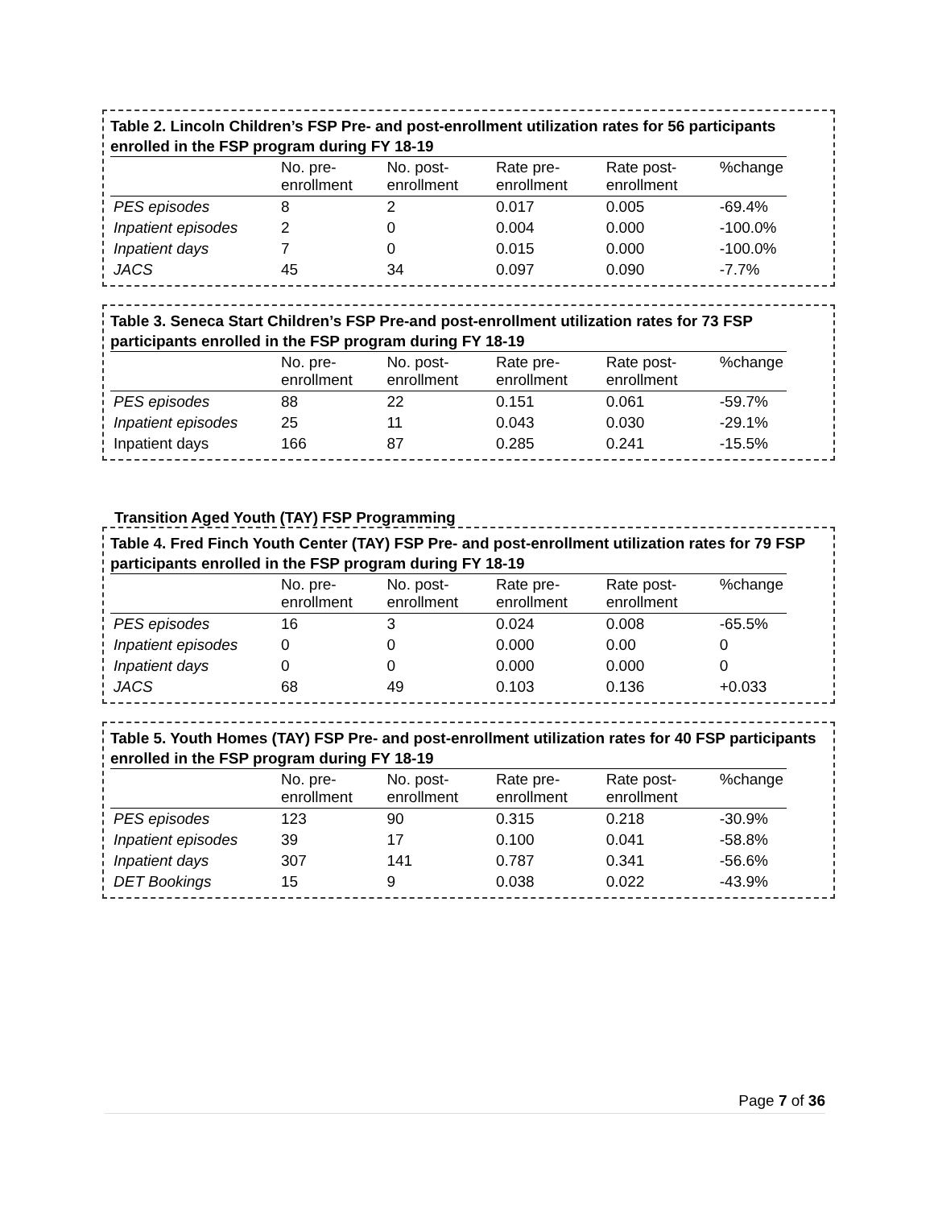Table 2. Lincoln Children’s FSP Pre- and post-enrollment utilization rates for 56 participants enrolled in the FSP program during FY 18-19
| | No. pre-enrollment | No. post-enrollment | Rate pre-enrollment | Rate post-enrollment | %change |
| --- | --- | --- | --- | --- | --- |
| PES episodes | 8 | 2 | 0.017 | 0.005 | -69.4% |
| Inpatient episodes | 2 | 0 | 0.004 | 0.000 | -100.0% |
| Inpatient days | 7 | 0 | 0.015 | 0.000 | -100.0% |
| JACS | 45 | 34 | 0.097 | 0.090 | -7.7% |
Table 3. Seneca Start Children’s FSP Pre-and post-enrollment utilization rates for 73 FSP participants enrolled in the FSP program during FY 18-19
| | No. pre-enrollment | No. post-enrollment | Rate pre-enrollment | Rate post-enrollment | %change |
| --- | --- | --- | --- | --- | --- |
| PES episodes | 88 | 22 | 0.151 | 0.061 | -59.7% |
| Inpatient episodes | 25 | 11 | 0.043 | 0.030 | -29.1% |
| Inpatient days | 166 | 87 | 0.285 | 0.241 | -15.5% |
Transition Aged Youth (TAY) FSP Programming
Table 4. Fred Finch Youth Center (TAY) FSP Pre- and post-enrollment utilization rates for 79 FSP participants enrolled in the FSP program during FY 18-19
| | No. pre-enrollment | No. post-enrollment | Rate pre-enrollment | Rate post-enrollment | %change |
| --- | --- | --- | --- | --- | --- |
| PES episodes | 16 | 3 | 0.024 | 0.008 | -65.5% |
| Inpatient episodes | 0 | 0 | 0.000 | 0.00 | 0 |
| Inpatient days | 0 | 0 | 0.000 | 0.000 | 0 |
| JACS | 68 | 49 | 0.103 | 0.136 | +0.033 |
Table 5. Youth Homes (TAY) FSP Pre- and post-enrollment utilization rates for 40 FSP participants enrolled in the FSP program during FY 18-19
| | No. pre-enrollment | No. post-enrollment | Rate pre-enrollment | Rate post-enrollment | %change |
| --- | --- | --- | --- | --- | --- |
| PES episodes | 123 | 90 | 0.315 | 0.218 | -30.9% |
| Inpatient episodes | 39 | 17 | 0.100 | 0.041 | -58.8% |
| Inpatient days | 307 | 141 | 0.787 | 0.341 | -56.6% |
| DET Bookings | 15 | 9 | 0.038 | 0.022 | -43.9% |
Page 7 of 36